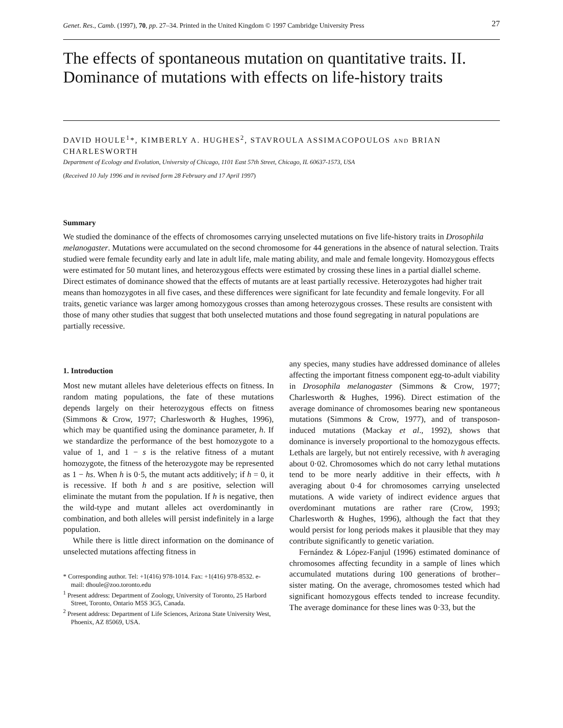Genet. Res., Camb. (1997), 70, pp. 27–34. Printed in the United Kingdom © 1997 Cambridge University Press 27
The effects of spontaneous mutation on quantitative traits. II. Dominance of mutations with effects on life-history traits
DAVID HOULE<sup>1</sup>*, KIMBERLY A. HUGHES<sup>2</sup>, STAVROULA ASSIMACOPOULOS AND BRIAN CHARLESWORTH
Department of Ecology and Evolution, University of Chicago, 1101 East 57th Street, Chicago, IL 60637-1573, USA
(Received 10 July 1996 and in revised form 28 February and 17 April 1997)
Summary
We studied the dominance of the effects of chromosomes carrying unselected mutations on five life-history traits in Drosophila melanogaster. Mutations were accumulated on the second chromosome for 44 generations in the absence of natural selection. Traits studied were female fecundity early and late in adult life, male mating ability, and male and female longevity. Homozygous effects were estimated for 50 mutant lines, and heterozygous effects were estimated by crossing these lines in a partial diallel scheme. Direct estimates of dominance showed that the effects of mutants are at least partially recessive. Heterozygotes had higher trait means than homozygotes in all five cases, and these differences were significant for late fecundity and female longevity. For all traits, genetic variance was larger among homozygous crosses than among heterozygous crosses. These results are consistent with those of many other studies that suggest that both unselected mutations and those found segregating in natural populations are partially recessive.
1. Introduction
Most new mutant alleles have deleterious effects on fitness. In random mating populations, the fate of these mutations depends largely on their heterozygous effects on fitness (Simmons & Crow, 1977; Charlesworth & Hughes, 1996), which may be quantified using the dominance parameter, h. If we standardize the performance of the best homozygote to a value of 1, and 1 − s is the relative fitness of a mutant homozygote, the fitness of the heterozygote may be represented as 1 − hs. When h is 0·5, the mutant acts additively; if h = 0, it is recessive. If both h and s are positive, selection will eliminate the mutant from the population. If h is negative, then the wild-type and mutant alleles act overdominantly in combination, and both alleles will persist indefinitely in a large population.
While there is little direct information on the dominance of unselected mutations affecting fitness in
* Corresponding author. Tel: +1(416) 978-1014. Fax: +1(416) 978-8532. e-mail: dhoule@zoo.toronto.edu
<sup>1</sup> Present address: Department of Zoology, University of Toronto, 25 Harbord Street, Toronto, Ontario M5S 3G5, Canada.
<sup>2</sup> Present address: Department of Life Sciences, Arizona State University West, Phoenix, AZ 85069, USA.
any species, many studies have addressed dominance of alleles affecting the important fitness component egg-to-adult viability in Drosophila melanogaster (Simmons & Crow, 1977; Charlesworth & Hughes, 1996). Direct estimation of the average dominance of chromosomes bearing new spontaneous mutations (Simmons & Crow, 1977), and of transposon-induced mutations (Mackay et al., 1992), shows that dominance is inversely proportional to the homozygous effects. Lethals are largely, but not entirely recessive, with h averaging about 0·02. Chromosomes which do not carry lethal mutations tend to be more nearly additive in their effects, with h averaging about 0·4 for chromosomes carrying unselected mutations. A wide variety of indirect evidence argues that overdominant mutations are rather rare (Crow, 1993; Charlesworth & Hughes, 1996), although the fact that they would persist for long periods makes it plausible that they may contribute significantly to genetic variation.
Fernández & López-Fanjul (1996) estimated dominance of chromosomes affecting fecundity in a sample of lines which accumulated mutations during 100 generations of brother–sister mating. On the average, chromosomes tested which had significant homozygous effects tended to increase fecundity. The average dominance for these lines was 0·33, but the